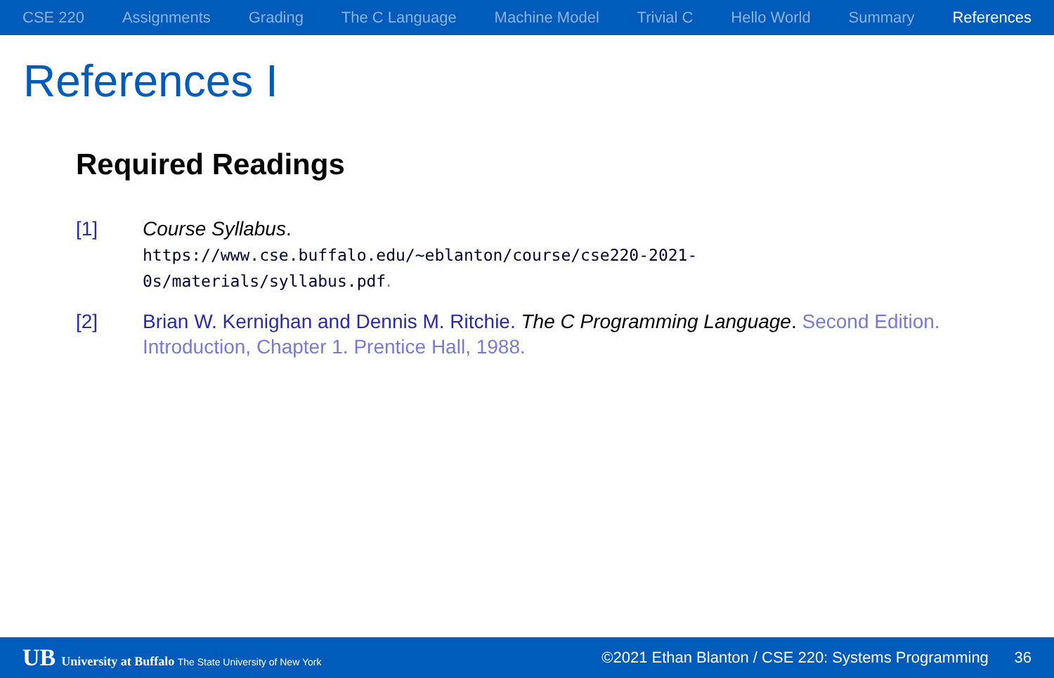CSE 220 Assignments Grading The C Language Machine Model Trivial C Hello World Summary References
References I
Required Readings
[1] Course Syllabus.
https://www.cse.buffalo.edu/~eblanton/course/cse220-2021-0s/materials/syllabus.pdf.
[2] Brian W. Kernighan and Dennis M. Ritchie. The C Programming Language. Second Edition. Introduction, Chapter 1. Prentice Hall, 1988.
UB University at Buffalo The State University of New York
©2021 Ethan Blanton / CSE 220: Systems Programming 36